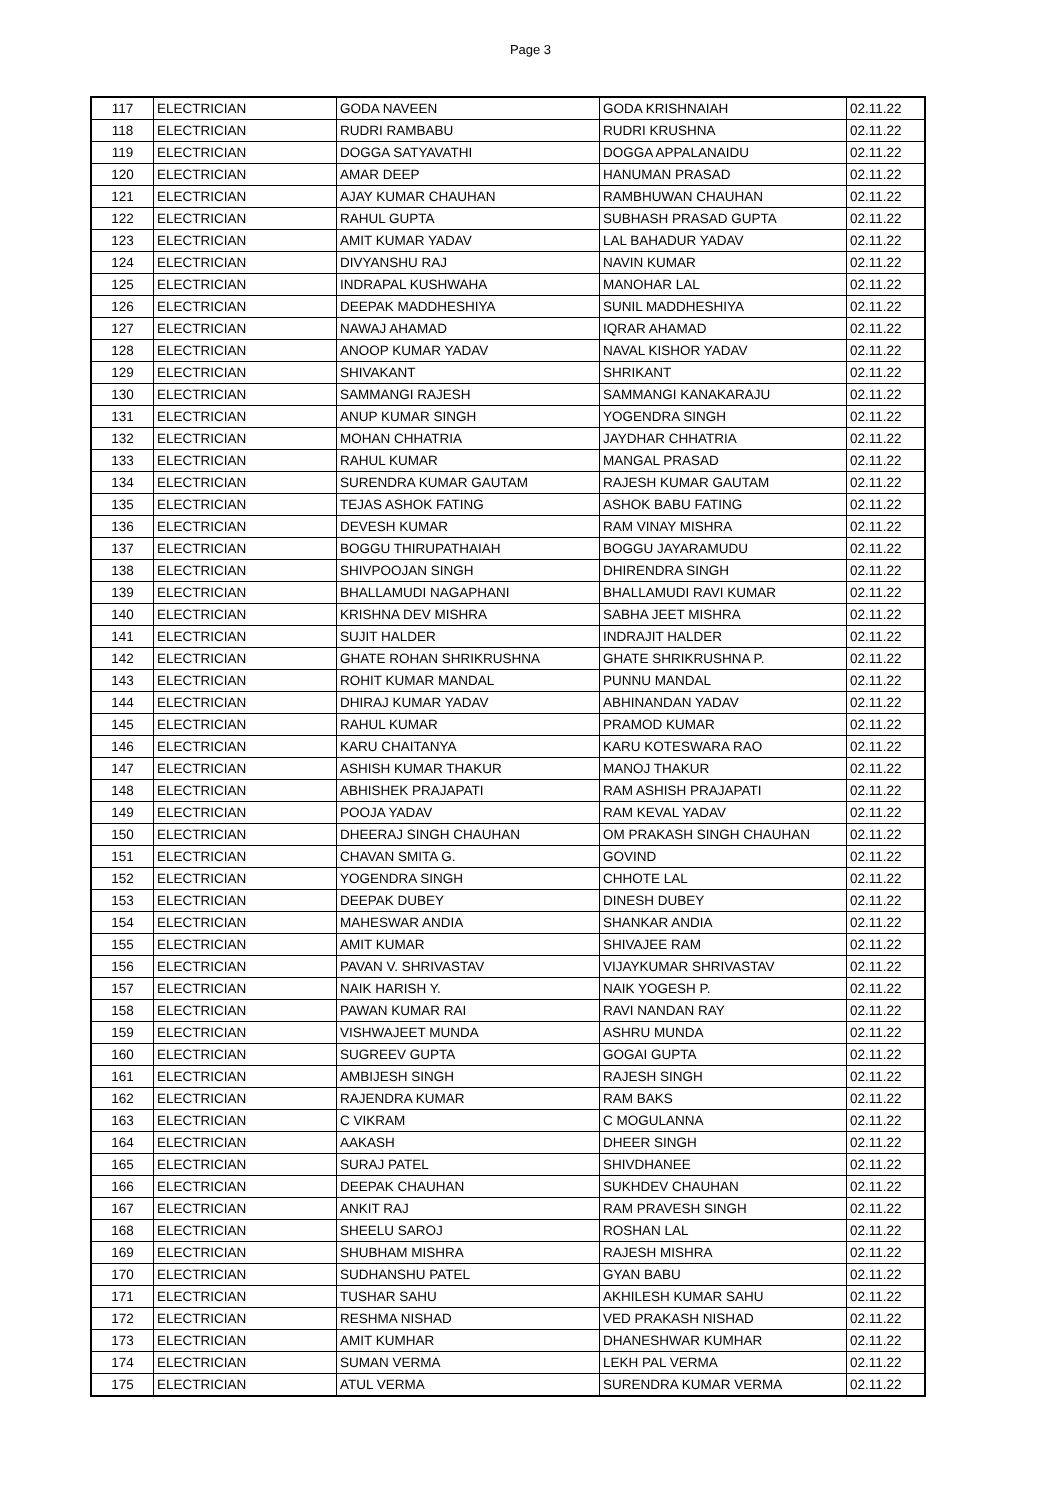Page 3
| 117 | ELECTRICIAN | GODA NAVEEN | GODA KRISHNAIAH | 02.11.22 |
| 118 | ELECTRICIAN | RUDRI RAMBABU | RUDRI KRUSHNA | 02.11.22 |
| 119 | ELECTRICIAN | DOGGA SATYAVATHI | DOGGA APPALANAIDU | 02.11.22 |
| 120 | ELECTRICIAN | AMAR DEEP | HANUMAN PRASAD | 02.11.22 |
| 121 | ELECTRICIAN | AJAY KUMAR CHAUHAN | RAMBHUWAN CHAUHAN | 02.11.22 |
| 122 | ELECTRICIAN | RAHUL GUPTA | SUBHASH PRASAD GUPTA | 02.11.22 |
| 123 | ELECTRICIAN | AMIT KUMAR YADAV | LAL BAHADUR YADAV | 02.11.22 |
| 124 | ELECTRICIAN | DIVYANSHU RAJ | NAVIN KUMAR | 02.11.22 |
| 125 | ELECTRICIAN | INDRAPAL KUSHWAHA | MANOHAR LAL | 02.11.22 |
| 126 | ELECTRICIAN | DEEPAK MADDHESHIYA | SUNIL MADDHESHIYA | 02.11.22 |
| 127 | ELECTRICIAN | NAWAJ AHAMAD | IQRAR AHAMAD | 02.11.22 |
| 128 | ELECTRICIAN | ANOOP KUMAR YADAV | NAVAL KISHOR YADAV | 02.11.22 |
| 129 | ELECTRICIAN | SHIVAKANT | SHRIKANT | 02.11.22 |
| 130 | ELECTRICIAN | SAMMANGI RAJESH | SAMMANGI KANAKARAJU | 02.11.22 |
| 131 | ELECTRICIAN | ANUP KUMAR SINGH | YOGENDRA SINGH | 02.11.22 |
| 132 | ELECTRICIAN | MOHAN CHHATRIA | JAYDHAR CHHATRIA | 02.11.22 |
| 133 | ELECTRICIAN | RAHUL KUMAR | MANGAL PRASAD | 02.11.22 |
| 134 | ELECTRICIAN | SURENDRA KUMAR GAUTAM | RAJESH KUMAR GAUTAM | 02.11.22 |
| 135 | ELECTRICIAN | TEJAS ASHOK FATING | ASHOK BABU FATING | 02.11.22 |
| 136 | ELECTRICIAN | DEVESH KUMAR | RAM VINAY MISHRA | 02.11.22 |
| 137 | ELECTRICIAN | BOGGU THIRUPATHAIAH | BOGGU JAYARAMUDU | 02.11.22 |
| 138 | ELECTRICIAN | SHIVPOOJAN SINGH | DHIRENDRA SINGH | 02.11.22 |
| 139 | ELECTRICIAN | BHALLAMUDI NAGAPHANI | BHALLAMUDI RAVI KUMAR | 02.11.22 |
| 140 | ELECTRICIAN | KRISHNA DEV MISHRA | SABHA JEET MISHRA | 02.11.22 |
| 141 | ELECTRICIAN | SUJIT HALDER | INDRAJIT HALDER | 02.11.22 |
| 142 | ELECTRICIAN | GHATE ROHAN SHRIKRUSHNA | GHATE SHRIKRUSHNA P. | 02.11.22 |
| 143 | ELECTRICIAN | ROHIT KUMAR MANDAL | PUNNU MANDAL | 02.11.22 |
| 144 | ELECTRICIAN | DHIRAJ KUMAR YADAV | ABHINANDAN YADAV | 02.11.22 |
| 145 | ELECTRICIAN | RAHUL KUMAR | PRAMOD KUMAR | 02.11.22 |
| 146 | ELECTRICIAN | KARU CHAITANYA | KARU KOTESWARA RAO | 02.11.22 |
| 147 | ELECTRICIAN | ASHISH KUMAR THAKUR | MANOJ THAKUR | 02.11.22 |
| 148 | ELECTRICIAN | ABHISHEK PRAJAPATI | RAM ASHISH PRAJAPATI | 02.11.22 |
| 149 | ELECTRICIAN | POOJA YADAV | RAM KEVAL YADAV | 02.11.22 |
| 150 | ELECTRICIAN | DHEERAJ SINGH CHAUHAN | OM PRAKASH SINGH CHAUHAN | 02.11.22 |
| 151 | ELECTRICIAN | CHAVAN SMITA G. | GOVIND | 02.11.22 |
| 152 | ELECTRICIAN | YOGENDRA SINGH | CHHOTE LAL | 02.11.22 |
| 153 | ELECTRICIAN | DEEPAK DUBEY | DINESH DUBEY | 02.11.22 |
| 154 | ELECTRICIAN | MAHESWAR ANDIA | SHANKAR ANDIA | 02.11.22 |
| 155 | ELECTRICIAN | AMIT KUMAR | SHIVAJEE RAM | 02.11.22 |
| 156 | ELECTRICIAN | PAVAN V. SHRIVASTAV | VIJAYKUMAR SHRIVASTAV | 02.11.22 |
| 157 | ELECTRICIAN | NAIK HARISH Y. | NAIK YOGESH P. | 02.11.22 |
| 158 | ELECTRICIAN | PAWAN KUMAR RAI | RAVI NANDAN RAY | 02.11.22 |
| 159 | ELECTRICIAN | VISHWAJEET MUNDA | ASHRU MUNDA | 02.11.22 |
| 160 | ELECTRICIAN | SUGREEV GUPTA | GOGAI GUPTA | 02.11.22 |
| 161 | ELECTRICIAN | AMBIJESH SINGH | RAJESH SINGH | 02.11.22 |
| 162 | ELECTRICIAN | RAJENDRA KUMAR | RAM BAKS | 02.11.22 |
| 163 | ELECTRICIAN | C VIKRAM | C MOGULANNA | 02.11.22 |
| 164 | ELECTRICIAN | AAKASH | DHEER SINGH | 02.11.22 |
| 165 | ELECTRICIAN | SURAJ PATEL | SHIVDHANEE | 02.11.22 |
| 166 | ELECTRICIAN | DEEPAK CHAUHAN | SUKHDEV CHAUHAN | 02.11.22 |
| 167 | ELECTRICIAN | ANKIT RAJ | RAM PRAVESH SINGH | 02.11.22 |
| 168 | ELECTRICIAN | SHEELU SAROJ | ROSHAN LAL | 02.11.22 |
| 169 | ELECTRICIAN | SHUBHAM MISHRA | RAJESH MISHRA | 02.11.22 |
| 170 | ELECTRICIAN | SUDHANSHU PATEL | GYAN BABU | 02.11.22 |
| 171 | ELECTRICIAN | TUSHAR SAHU | AKHILESH KUMAR SAHU | 02.11.22 |
| 172 | ELECTRICIAN | RESHMA NISHAD | VED PRAKASH NISHAD | 02.11.22 |
| 173 | ELECTRICIAN | AMIT KUMHAR | DHANESHWAR KUMHAR | 02.11.22 |
| 174 | ELECTRICIAN | SUMAN VERMA | LEKH PAL VERMA | 02.11.22 |
| 175 | ELECTRICIAN | ATUL VERMA | SURENDRA KUMAR VERMA | 02.11.22 |